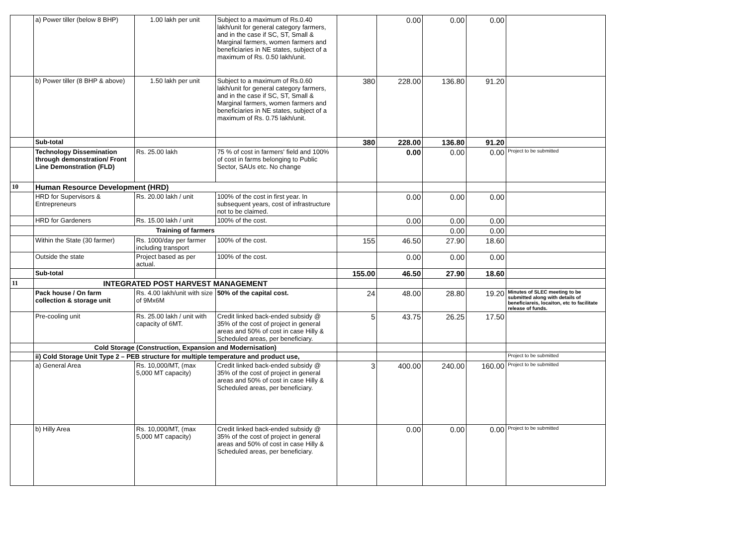| | a) Power tiller (below 8 BHP) | 1.00 lakh per unit | Subject to a maximum of Rs.0.40 lakh/unit for general category farmers, and in the case if SC, ST, Small & Marginal farmers, women farmers and beneficiaries in NE states, subject of a maximum of Rs. 0.50 lakh/unit. | | 0.00 | 0.00 | 0.00 | |
| | b) Power tiller (8 BHP & above) | 1.50 lakh per unit | Subject to a maximum of Rs.0.60 lakh/unit for general category farmers, and in the case if SC, ST, Small & Marginal farmers, women farmers and beneficiaries in NE states, subject of a maximum of Rs. 0.75 lakh/unit. | 380 | 228.00 | 136.80 | 91.20 | |
| | Sub-total | | | 380 | 228.00 | 136.80 | 91.20 | |
| | Technology Dissemination through demonstration/ Front Line Demonstration (FLD) | Rs. 25.00 lakh | 75 % of cost in farmers' field and 100% of cost in farms belonging to Public Sector, SAUs etc. No change | | 0.00 | 0.00 | 0.00 | Project to be submitted |
| 10 | Human Resource Development (HRD) | | | | | | | |
| | HRD for Supervisors & Entrepreneurs | Rs. 20.00 lakh / unit | 100% of the cost in first year. In subsequent years, cost of infrastructure not to be claimed. | | 0.00 | 0.00 | 0.00 | |
| | HRD for Gardeners | Rs. 15.00 lakh / unit | 100% of the cost. | | 0.00 | 0.00 | 0.00 | |
| | Training of farmers | | | | | 0.00 | 0.00 | |
| | Within the State (30 farmer) | Rs. 1000/day per farmer including transport | 100% of the cost. | 155 | 46.50 | 27.90 | 18.60 | |
| | Outside the state | Project based as per actual. | 100% of the cost. | | 0.00 | 0.00 | 0.00 | |
| | Sub-total | | | 155.00 | 46.50 | 27.90 | 18.60 | |
| 11 | INTEGRATED POST HARVEST MANAGEMENT | | | | | | | |
| | Pack house / On farm collection & storage unit | Rs. 4.00 lakh/unit with size of 9Mx6M | 50% of the capital cost. | 24 | 48.00 | 28.80 | 19.20 | Minutes of SLEC meeting to be submitted along with details of beneficiareis, locaiton, etc to facilitate release of funds. |
| | Pre-cooling unit | Rs. 25.00 lakh / unit with capacity of 6MT. | Credit linked back-ended subsidy @ 35% of the cost of project in general areas and 50% of cost in case Hilly & Scheduled areas, per beneficiary. | 5 | 43.75 | 26.25 | 17.50 | |
| | Cold Storage (Construction, Expansion and Modernisation) | | | | | | | |
| | ii) Cold Storage Unit Type 2 – PEB structure for multiple temperature and product use, | | | | | | | Project to be submitted |
| | a) General Area | Rs. 10,000/MT, (max 5,000 MT capacity) | Credit linked back-ended subsidy @ 35% of the cost of project in general areas and 50% of cost in case Hilly & Scheduled areas, per beneficiary. | 3 | 400.00 | 240.00 | 160.00 | Project to be submitted |
| | b) Hilly Area | Rs. 10,000/MT, (max 5,000 MT capacity) | Credit linked back-ended subsidy @ 35% of the cost of project in general areas and 50% of cost in case Hilly & Scheduled areas, per beneficiary. | | 0.00 | 0.00 | 0.00 | Project to be submitted |